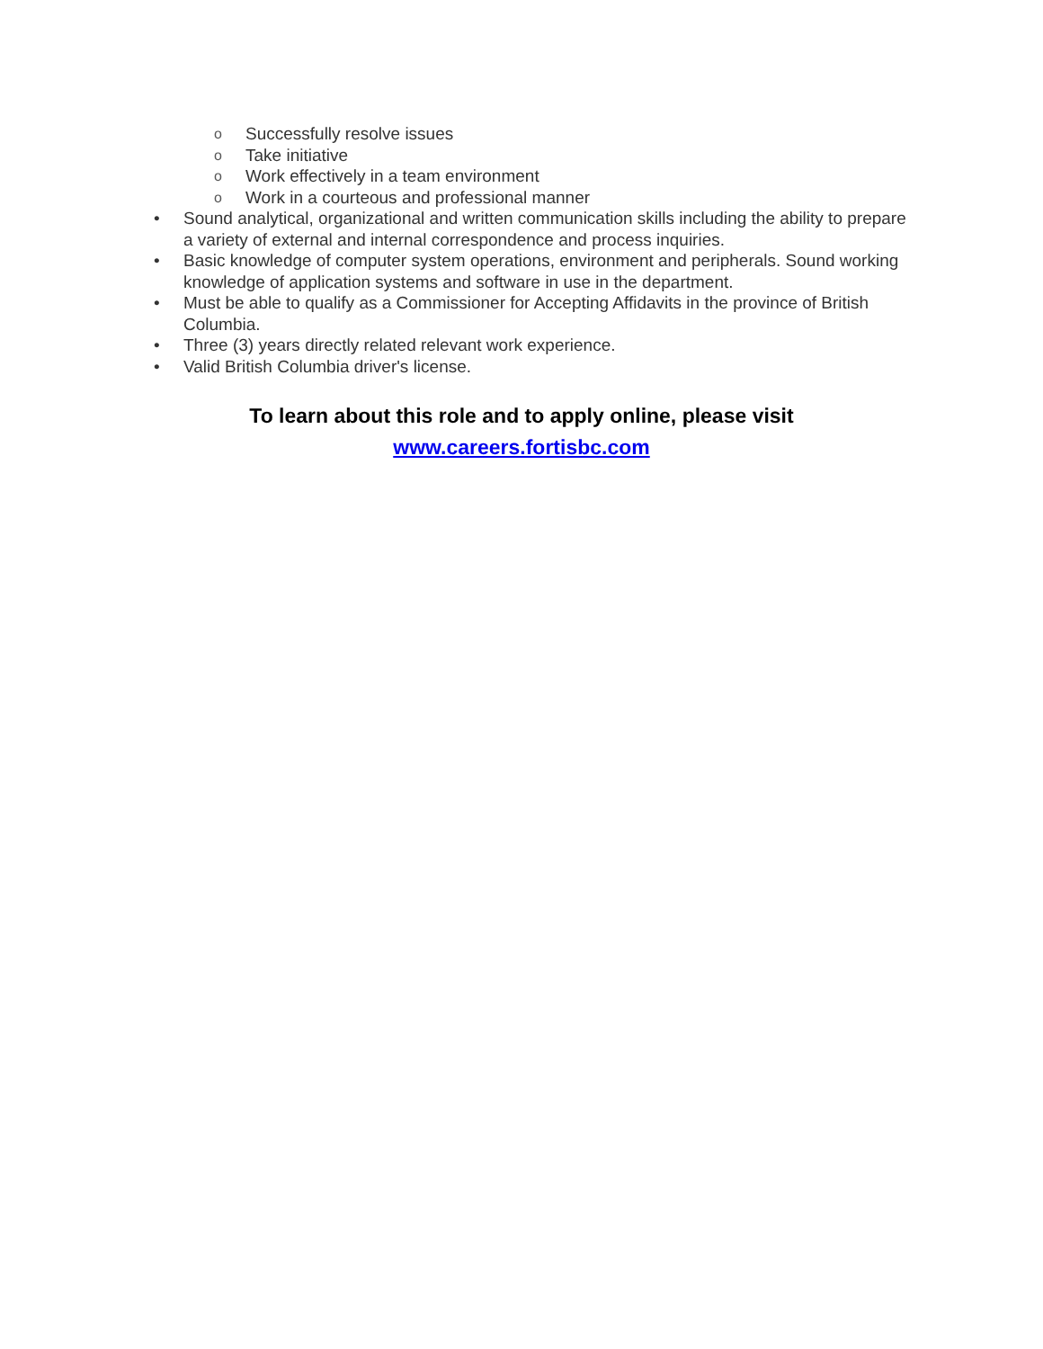o Successfully resolve issues
o Take initiative
o Work effectively in a team environment
o Work in a courteous and professional manner
• Sound analytical, organizational and written communication skills including the ability to prepare a variety of external and internal correspondence and process inquiries.
• Basic knowledge of computer system operations, environment and peripherals. Sound working knowledge of application systems and software in use in the department.
• Must be able to qualify as a Commissioner for Accepting Affidavits in the province of British Columbia.
• Three (3) years directly related relevant work experience.
• Valid British Columbia driver's license.
To learn about this role and to apply online, please visit
www.careers.fortisbc.com